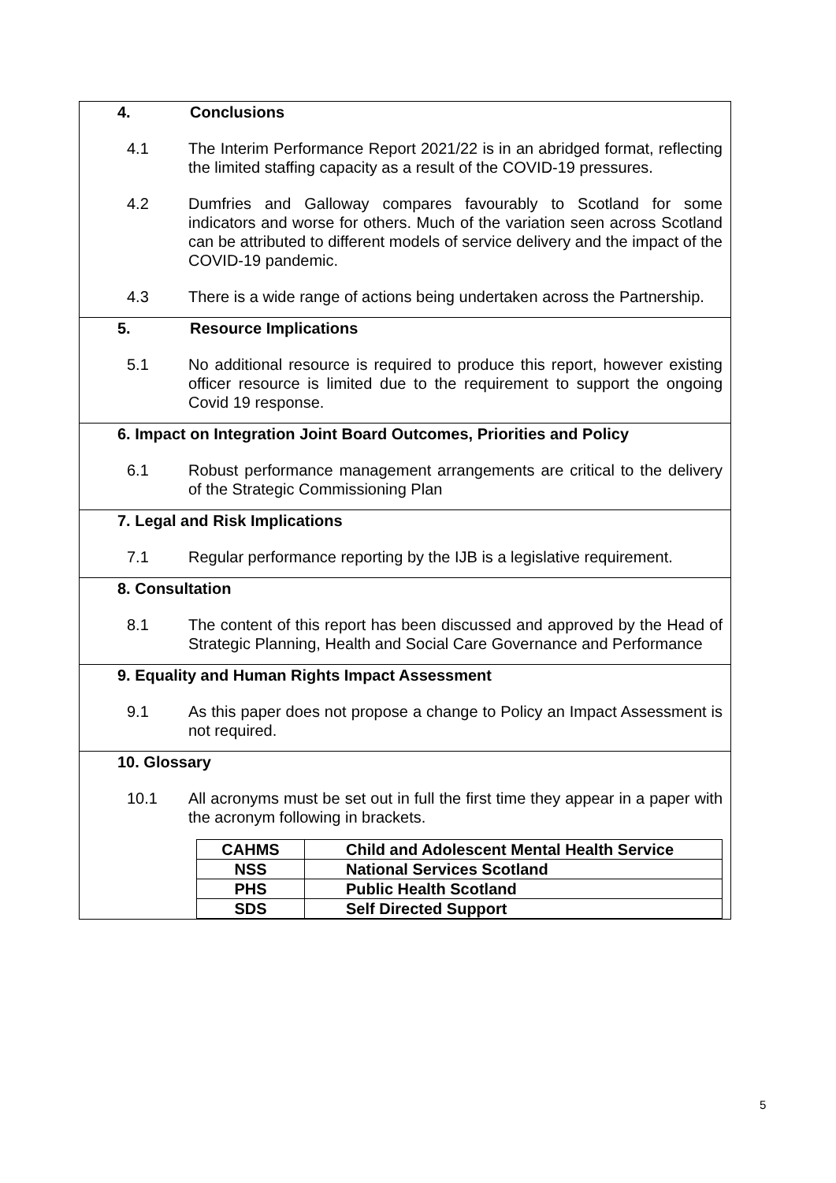4. Conclusions
4.1 The Interim Performance Report 2021/22 is in an abridged format, reflecting the limited staffing capacity as a result of the COVID-19 pressures.
4.2 Dumfries and Galloway compares favourably to Scotland for some indicators and worse for others. Much of the variation seen across Scotland can be attributed to different models of service delivery and the impact of the COVID-19 pandemic.
4.3 There is a wide range of actions being undertaken across the Partnership.
5. Resource Implications
5.1 No additional resource is required to produce this report, however existing officer resource is limited due to the requirement to support the ongoing Covid 19 response.
6. Impact on Integration Joint Board Outcomes, Priorities and Policy
6.1 Robust performance management arrangements are critical to the delivery of the Strategic Commissioning Plan
7. Legal and Risk Implications
7.1 Regular performance reporting by the IJB is a legislative requirement.
8. Consultation
8.1 The content of this report has been discussed and approved by the Head of Strategic Planning, Health and Social Care Governance and Performance
9. Equality and Human Rights Impact Assessment
9.1 As this paper does not propose a change to Policy an Impact Assessment is not required.
10. Glossary
10.1 All acronyms must be set out in full the first time they appear in a paper with the acronym following in brackets.
| CAHMS | Child and Adolescent Mental Health Service |
| NSS | National Services Scotland |
| PHS | Public Health Scotland |
| SDS | Self Directed Support |
5